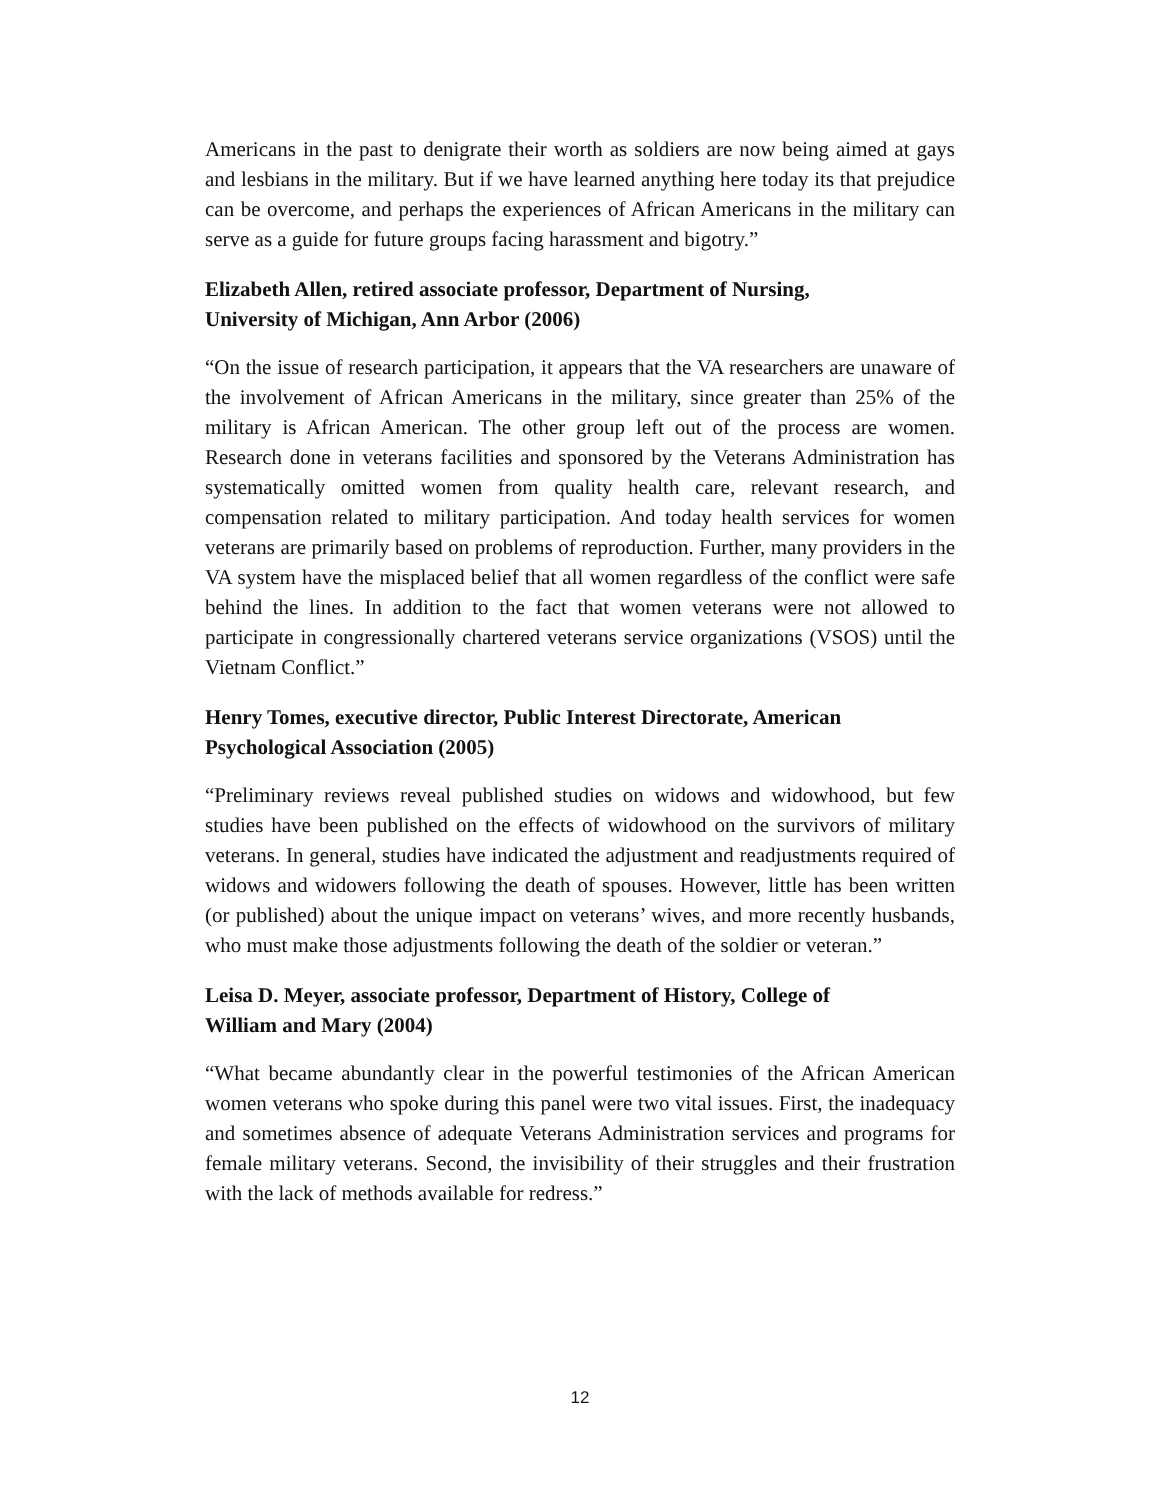Americans in the past to denigrate their worth as soldiers are now being aimed at gays and lesbians in the military. But if we have learned anything here today its that prejudice can be overcome, and perhaps the experiences of African Americans in the military can serve as a guide for future groups facing harassment and bigotry.”
Elizabeth Allen, retired associate professor, Department of Nursing,
University of Michigan, Ann Arbor (2006)
“On the issue of research participation, it appears that the VA researchers are unaware of the involvement of African Americans in the military, since greater than 25% of the military is African American. The other group left out of the process are women. Research done in veterans facilities and sponsored by the Veterans Administration has systematically omitted women from quality health care, relevant research, and compensation related to military participation. And today health services for women veterans are primarily based on problems of reproduction. Further, many providers in the VA system have the misplaced belief that all women regardless of the conflict were safe behind the lines. In addition to the fact that women veterans were not allowed to participate in congressionally chartered veterans service organizations (VSOS) until the Vietnam Conflict.”
Henry Tomes, executive director, Public Interest Directorate, American
Psychological Association (2005)
“Preliminary reviews reveal published studies on widows and widowhood, but few studies have been published on the effects of widowhood on the survivors of military veterans. In general, studies have indicated the adjustment and readjustments required of widows and widowers following the death of spouses. However, little has been written (or published) about the unique impact on veterans’ wives, and more recently husbands, who must make those adjustments following the death of the soldier or veteran.”
Leisa D. Meyer, associate professor, Department of History, College of
William and Mary (2004)
“What became abundantly clear in the powerful testimonies of the African American women veterans who spoke during this panel were two vital issues. First, the inadequacy and sometimes absence of adequate Veterans Administration services and programs for female military veterans. Second, the invisibility of their struggles and their frustration with the lack of methods available for redress.”
12